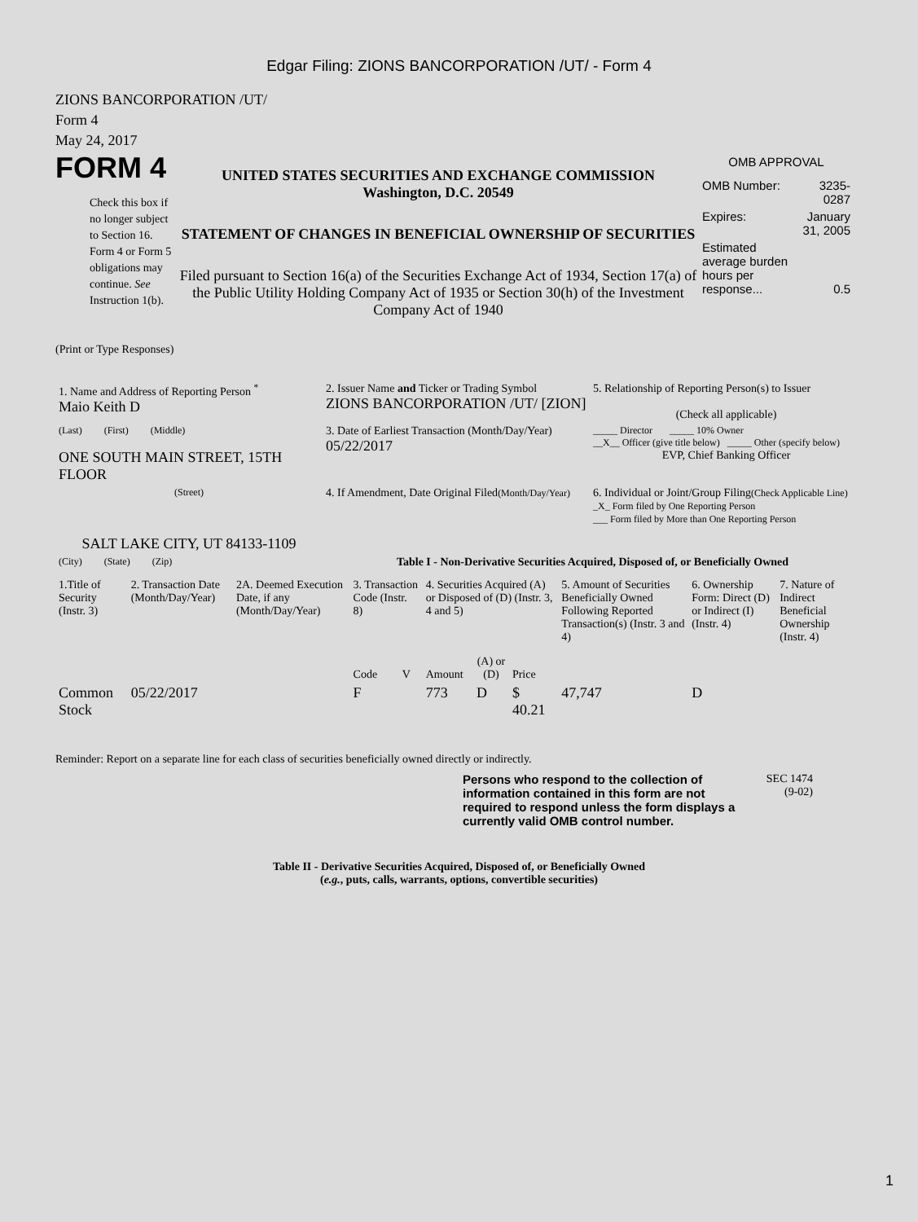Edgar Filing: ZIONS BANCORPORATION /UT/ - Form 4
ZIONS BANCORPORATION /UT/
Form 4
May 24, 2017
FORM 4
Check this box if no longer subject to Section 16. Form 4 or Form 5 obligations may continue. See Instruction 1(b).
UNITED STATES SECURITIES AND EXCHANGE COMMISSION
Washington, D.C. 20549
STATEMENT OF CHANGES IN BENEFICIAL OWNERSHIP OF SECURITIES
Filed pursuant to Section 16(a) of the Securities Exchange Act of 1934, Section 17(a) of the Public Utility Holding Company Act of 1935 or Section 30(h) of the Investment Company Act of 1940
OMB APPROVAL
| OMB Number: | 3235-0287 |
| Expires: | January 31, 2005 |
| Estimated average burden hours per response... | 0.5 |
(Print or Type Responses)
| 1. Name and Address of Reporting Person <sup>*</sup> Maio Keith D | 2. Issuer Name and Ticker or Trading Symbol ZIONS BANCORPORATION /UT/ [ZION] | 5. Relationship of Reporting Person(s) to Issuer (Check all applicable) |
| (Last) (First) (Middle) ONE SOUTH MAIN STREET, 15TH FLOOR | 3. Date of Earliest Transaction (Month/Day/Year) 05/22/2017 | _____ Director _____ 10% Owner __X__ Officer (give title below) _____ Other (specify below) EVP, Chief Banking Officer |
| (Street) SALT LAKE CITY, UT 84133-1109 | 4. If Amendment, Date Original Filed (Month/Day/Year) | 6. Individual or Joint/Group Filing (Check Applicable Line) _X_ Form filed by One Reporting Person ___ Form filed by More than One Reporting Person |
| (City) (State) (Zip) | Table I - Non-Derivative Securities Acquired, Disposed of, or Beneficially Owned | |
| 1.Title of Security (Instr. 3) | 2. Transaction Date (Month/Day/Year) | 2A. Deemed Execution Date, if any (Month/Day/Year) | 3. Transaction Code (Instr. 8) | | 4. Securities Acquired (A) or Disposed of (D) (Instr. 3, 4 and 5) | | | 5. Amount of Securities Beneficially Owned Following Reported Transaction(s) (Instr. 3 and 4) | 6. Ownership Form: Direct (D) or Indirect (I) (Instr. 4) | 7. Nature of Indirect Beneficial Ownership (Instr. 4) |
| --- | --- | --- | --- | --- | --- | --- | --- | --- | --- | --- |
| | | | Code | V | Amount | (A) or (D) | Price | | | |
| Common Stock | 05/22/2017 | | F | | 773 | D | $ 40.21 | 47,747 | D | |
Reminder: Report on a separate line for each class of securities beneficially owned directly or indirectly.
Persons who respond to the collection of information contained in this form are not required to respond unless the form displays a currently valid OMB control number.
SEC 1474
(9-02)
Table II - Derivative Securities Acquired, Disposed of, or Beneficially Owned
(e.g., puts, calls, warrants, options, convertible securities)
1